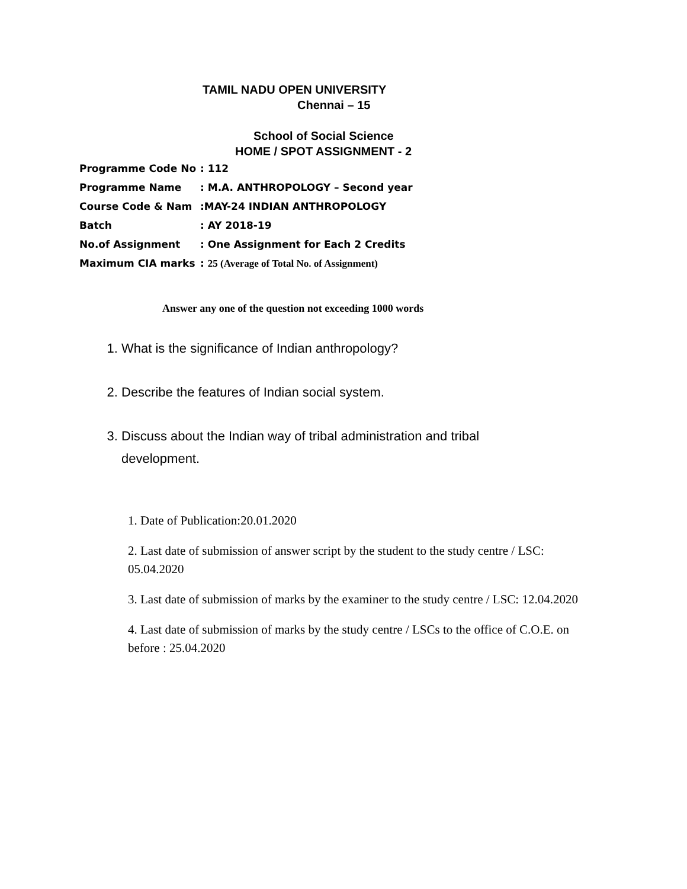TAMIL NADU OPEN UNIVERSITY
Chennai – 15
School of Social Science
HOME / SPOT ASSIGNMENT - 2
| Programme Code No | : 112 |
| Programme Name | : M.A. ANTHROPOLOGY – Second year |
| Course Code & Nam | :MAY-24 INDIAN ANTHROPOLOGY |
| Batch | : AY 2018-19 |
| No.of Assignment | : One Assignment for Each 2 Credits |
| Maximum CIA marks | : 25 (Average of Total No. of Assignment) |
Answer any one of the question not exceeding 1000 words
1. What is the significance of Indian anthropology?
2. Describe the features of Indian social system.
3. Discuss about the Indian way of tribal administration and tribal development.
1. Date of Publication:20.01.2020
2. Last date of submission of answer script by the student to the study centre / LSC: 05.04.2020
3. Last date of submission of marks by the examiner to the study centre / LSC: 12.04.2020
4. Last date of submission of marks by the study centre / LSCs to the office of C.O.E. on before : 25.04.2020